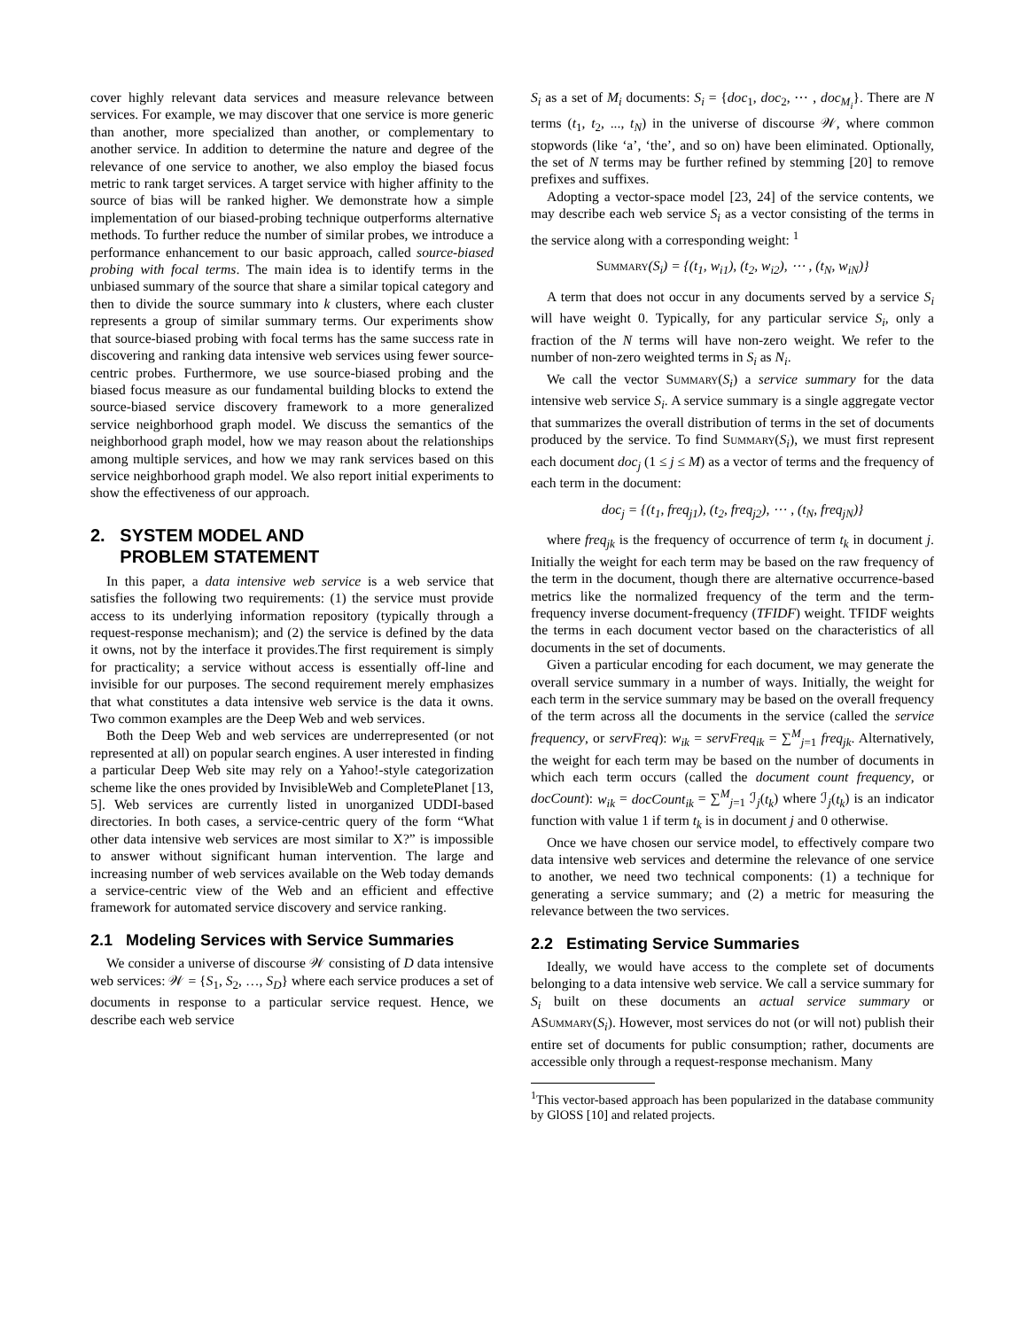cover highly relevant data services and measure relevance between services. For example, we may discover that one service is more generic than another, more specialized than another, or complementary to another service. In addition to determine the nature and degree of the relevance of one service to another, we also employ the biased focus metric to rank target services. A target service with higher affinity to the source of bias will be ranked higher. We demonstrate how a simple implementation of our biased-probing technique outperforms alternative methods. To further reduce the number of similar probes, we introduce a performance enhancement to our basic approach, called source-biased probing with focal terms. The main idea is to identify terms in the unbiased summary of the source that share a similar topical category and then to divide the source summary into k clusters, where each cluster represents a group of similar summary terms. Our experiments show that source-biased probing with focal terms has the same success rate in discovering and ranking data intensive web services using fewer source-centric probes. Furthermore, we use source-biased probing and the biased focus measure as our fundamental building blocks to extend the source-biased service discovery framework to a more generalized service neighborhood graph model. We discuss the semantics of the neighborhood graph model, how we may reason about the relationships among multiple services, and how we may rank services based on this service neighborhood graph model. We also report initial experiments to show the effectiveness of our approach.
2. SYSTEM MODEL AND
PROBLEM STATEMENT
In this paper, a data intensive web service is a web service that satisfies the following two requirements: (1) the service must provide access to its underlying information repository (typically through a request-response mechanism); and (2) the service is defined by the data it owns, not by the interface it provides.The first requirement is simply for practicality; a service without access is essentially off-line and invisible for our purposes. The second requirement merely emphasizes that what constitutes a data intensive web service is the data it owns. Two common examples are the Deep Web and web services.
Both the Deep Web and web services are underrepresented (or not represented at all) on popular search engines. A user interested in finding a particular Deep Web site may rely on a Yahoo!-style categorization scheme like the ones provided by InvisibleWeb and CompletePlanet [13, 5]. Web services are currently listed in unorganized UDDI-based directories. In both cases, a service-centric query of the form “What other data intensive web services are most similar to X?” is impossible to answer without significant human intervention. The large and increasing number of web services available on the Web today demands a service-centric view of the Web and an efficient and effective framework for automated service discovery and service ranking.
2.1 Modeling Services with Service Summaries
We consider a universe of discourse 𝒲 consisting of D data intensive web services: 𝒲 = {S<sub>1</sub>, S<sub>2</sub>, …, S<sub>D</sub>} where each service produces a set of documents in response to a particular service request. Hence, we describe each web service
S<sub>i</sub> as a set of M<sub>i</sub> documents: S<sub>i</sub> = {doc<sub>1</sub>, doc<sub>2</sub>, ⋯ , doc<sub>M<sub>i</sub></sub>}. There are N terms (t<sub>1</sub>, t<sub>2</sub>, ..., t<sub>N</sub>) in the universe of discourse 𝒲, where common stopwords (like ‘a’, ‘the’, and so on) have been eliminated. Optionally, the set of N terms may be further refined by stemming [20] to remove prefixes and suffixes.
Adopting a vector-space model [23, 24] of the service contents, we may describe each web service S<sub>i</sub> as a vector consisting of the terms in the service along with a corresponding weight: <sup>1</sup>
Summary(S<sub>i</sub>) = {(t<sub>1</sub>, w<sub>i1</sub>), (t<sub>2</sub>, w<sub>i2</sub>), ⋯ , (t<sub>N</sub>, w<sub>iN</sub>)}
A term that does not occur in any documents served by a service S<sub>i</sub> will have weight 0. Typically, for any particular service S<sub>i</sub>, only a fraction of the N terms will have non-zero weight. We refer to the number of non-zero weighted terms in S<sub>i</sub> as N<sub>i</sub>.
We call the vector Summary(S<sub>i</sub>) a service summary for the data intensive web service S<sub>i</sub>. A service summary is a single aggregate vector that summarizes the overall distribution of terms in the set of documents produced by the service. To find Summary(S<sub>i</sub>), we must first represent each document doc<sub>j</sub> (1 ≤ j ≤ M) as a vector of terms and the frequency of each term in the document:
doc<sub>j</sub> = {(t<sub>1</sub>, freq<sub>j1</sub>), (t<sub>2</sub>, freq<sub>j2</sub>), ⋯ , (t<sub>N</sub>, freq<sub>jN</sub>)}
where freq<sub>jk</sub> is the frequency of occurrence of term t<sub>k</sub> in document j. Initially the weight for each term may be based on the raw frequency of the term in the document, though there are alternative occurrence-based metrics like the normalized frequency of the term and the term-frequency inverse document-frequency (TFIDF) weight. TFIDF weights the terms in each document vector based on the characteristics of all documents in the set of documents.
Given a particular encoding for each document, we may generate the overall service summary in a number of ways. Initially, the weight for each term in the service summary may be based on the overall frequency of the term across all the documents in the service (called the service frequency, or servFreq): w<sub>ik</sub> = servFreq<sub>ik</sub> = ∑<sup>M</sup><sub>j=1</sub> freq<sub>jk</sub>. Alternatively, the weight for each term may be based on the number of documents in which each term occurs (called the document count frequency, or docCount): w<sub>ik</sub> = docCount<sub>ik</sub> = ∑<sup>M</sup><sub>j=1</sub> ℐ<sub>j</sub>(t<sub>k</sub>) where ℐ<sub>j</sub>(t<sub>k</sub>) is an indicator function with value 1 if term t<sub>k</sub> is in document j and 0 otherwise.
Once we have chosen our service model, to effectively compare two data intensive web services and determine the relevance of one service to another, we need two technical components: (1) a technique for generating a service summary; and (2) a metric for measuring the relevance between the two services.
2.2 Estimating Service Summaries
Ideally, we would have access to the complete set of documents belonging to a data intensive web service. We call a service summary for S<sub>i</sub> built on these documents an actual service summary or ASummary(S<sub>i</sub>). However, most services do not (or will not) publish their entire set of documents for public consumption; rather, documents are accessible only through a request-response mechanism. Many
<sup>1</sup> This vector-based approach has been popularized in the database community by GlOSS [10] and related projects.